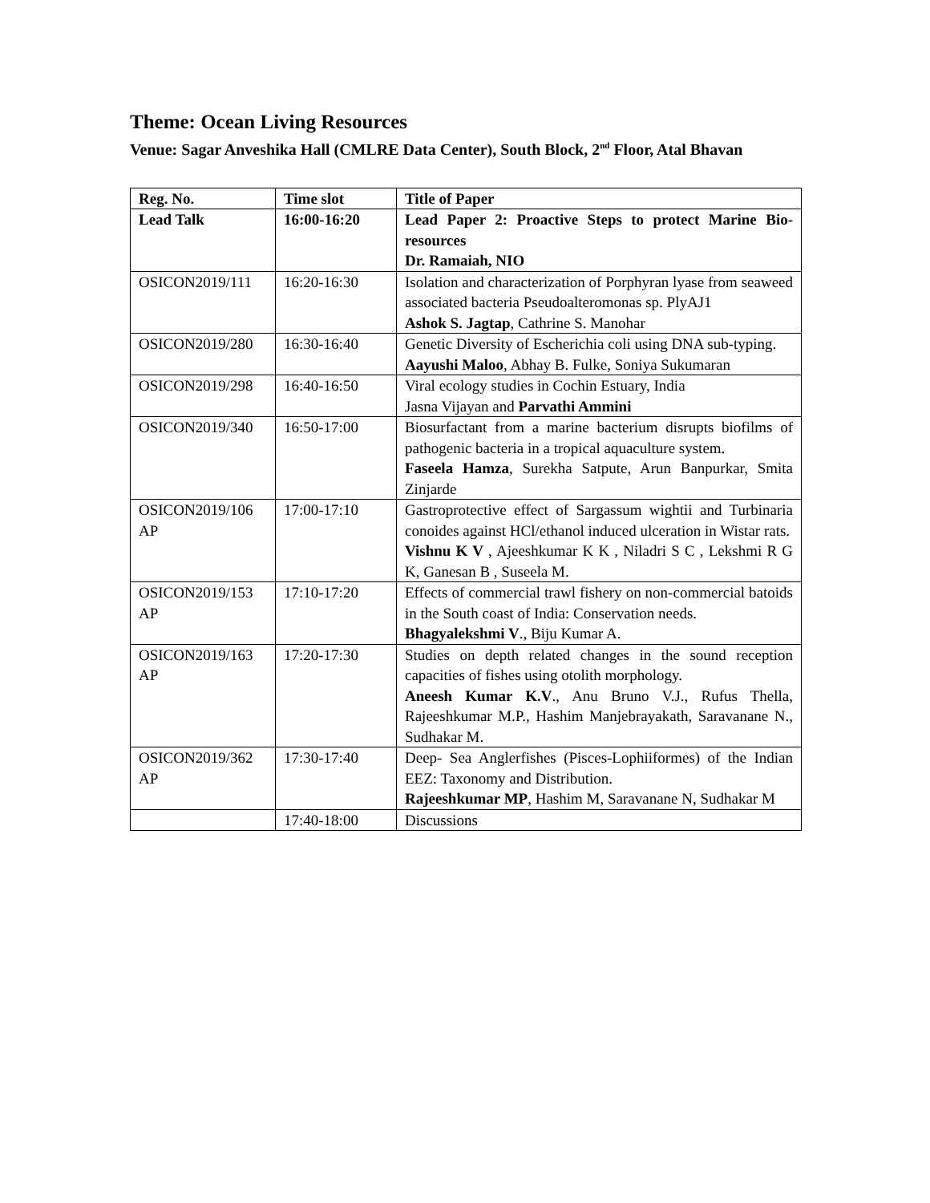Theme: Ocean Living Resources
Venue: Sagar Anveshika Hall (CMLRE Data Center), South Block, 2<sup>nd</sup> Floor, Atal Bhavan
| Reg. No. | Time slot | Title of Paper |
| --- | --- | --- |
| Lead Talk | 16:00-16:20 | Lead Paper 2: Proactive Steps to protect Marine Bio-resources Dr. Ramaiah, NIO |
| OSICON2019/111 | 16:20-16:30 | Isolation and characterization of Porphyran lyase from seaweed associated bacteria Pseudoalteromonas sp. PlyAJ1 Ashok S. Jagtap , Cathrine S. Manohar |
| OSICON2019/280 | 16:30-16:40 | Genetic Diversity of Escherichia coli using DNA sub-typing. Aayushi Maloo , Abhay B. Fulke, Soniya Sukumaran |
| OSICON2019/298 | 16:40-16:50 | Viral ecology studies in Cochin Estuary, India Jasna Vijayan and Parvathi Ammini |
| OSICON2019/340 | 16:50-17:00 | Biosurfactant from a marine bacterium disrupts biofilms of pathogenic bacteria in a tropical aquaculture system. Faseela Hamza , Surekha Satpute, Arun Banpurkar, Smita Zinjarde |
| OSICON2019/106 AP | 17:00-17:10 | Gastroprotective effect of Sargassum wightii and Turbinaria conoides against HCl/ethanol induced ulceration in Wistar rats. Vishnu K V , Ajeeshkumar K K , Niladri S C , Lekshmi R G K, Ganesan B , Suseela M. |
| OSICON2019/153 AP | 17:10-17:20 | Effects of commercial trawl fishery on non-commercial batoids in the South coast of India: Conservation needs. Bhagyalekshmi V ., Biju Kumar A. |
| OSICON2019/163 AP | 17:20-17:30 | Studies on depth related changes in the sound reception capacities of fishes using otolith morphology. Aneesh Kumar K.V ., Anu Bruno V.J., Rufus Thella, Rajeeshkumar M.P., Hashim Manjebrayakath, Saravanane N., Sudhakar M. |
| OSICON2019/362 AP | 17:30-17:40 | Deep- Sea Anglerfishes (Pisces-Lophiiformes) of the Indian EEZ: Taxonomy and Distribution. Rajeeshkumar MP , Hashim M, Saravanane N, Sudhakar M |
| | 17:40-18:00 | Discussions |